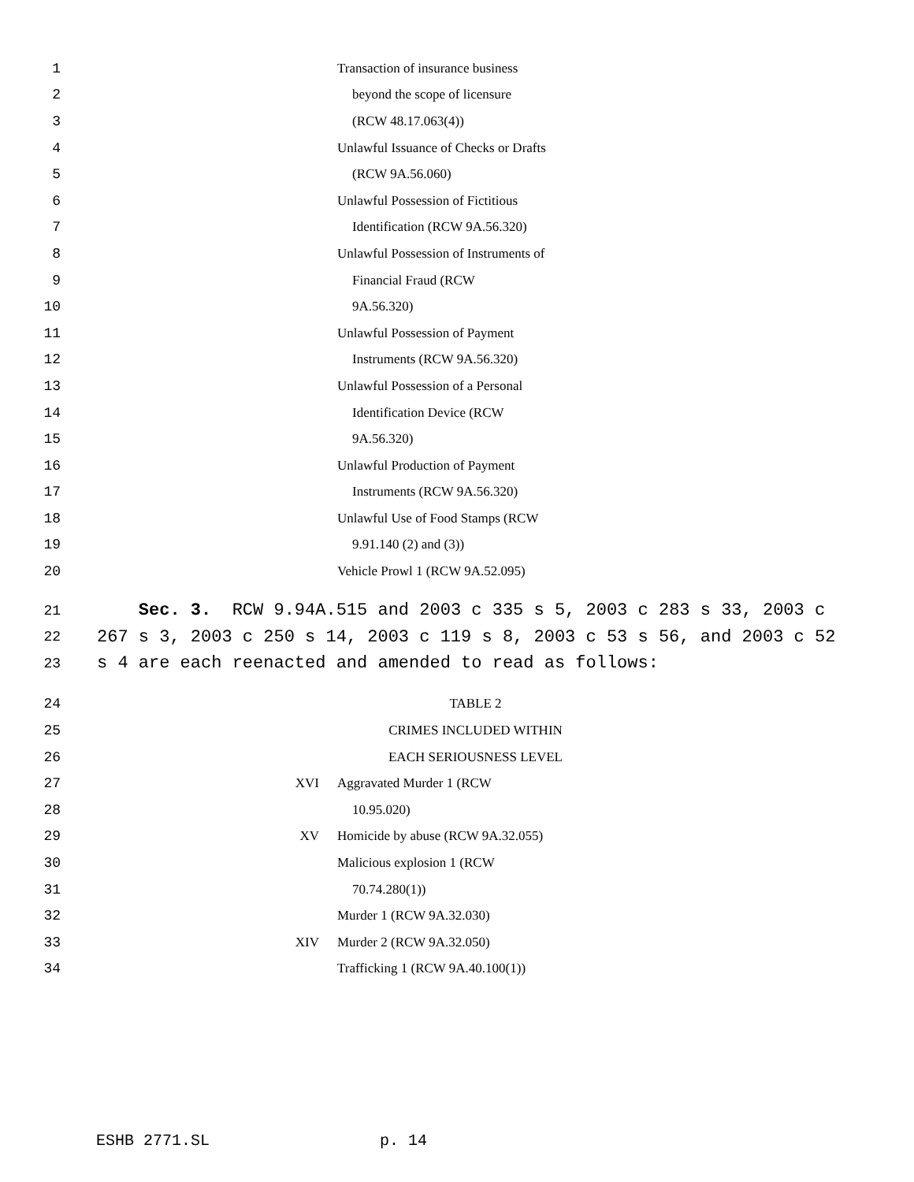1 Transaction of insurance business
2 beyond the scope of licensure
3 (RCW 48.17.063(4))
4 Unlawful Issuance of Checks or Drafts
5 (RCW 9A.56.060)
6 Unlawful Possession of Fictitious
7 Identification (RCW 9A.56.320)
8 Unlawful Possession of Instruments of
9 Financial Fraud (RCW
10 9A.56.320)
11 Unlawful Possession of Payment
12 Instruments (RCW 9A.56.320)
13 Unlawful Possession of a Personal
14 Identification Device (RCW
15 9A.56.320)
16 Unlawful Production of Payment
17 Instruments (RCW 9A.56.320)
18 Unlawful Use of Food Stamps (RCW
19 9.91.140 (2) and (3))
20 Vehicle Prowl 1 (RCW 9A.52.095)
21 Sec. 3. RCW 9.94A.515 and 2003 c 335 s 5, 2003 c 283 s 33, 2003 c
22 267 s 3, 2003 c 250 s 14, 2003 c 119 s 8, 2003 c 53 s 56, and 2003 c 52
23 s 4 are each reenacted and amended to read as follows:
24 TABLE 2
25 CRIMES INCLUDED WITHIN
26 EACH SERIOUSNESS LEVEL
27 XVI Aggravated Murder 1 (RCW
28 10.95.020)
29 XV Homicide by abuse (RCW 9A.32.055)
30 Malicious explosion 1 (RCW
31 70.74.280(1))
32 Murder 1 (RCW 9A.32.030)
33 XIV Murder 2 (RCW 9A.32.050)
34 Trafficking 1 (RCW 9A.40.100(1))
ESHB 2771.SL p. 14